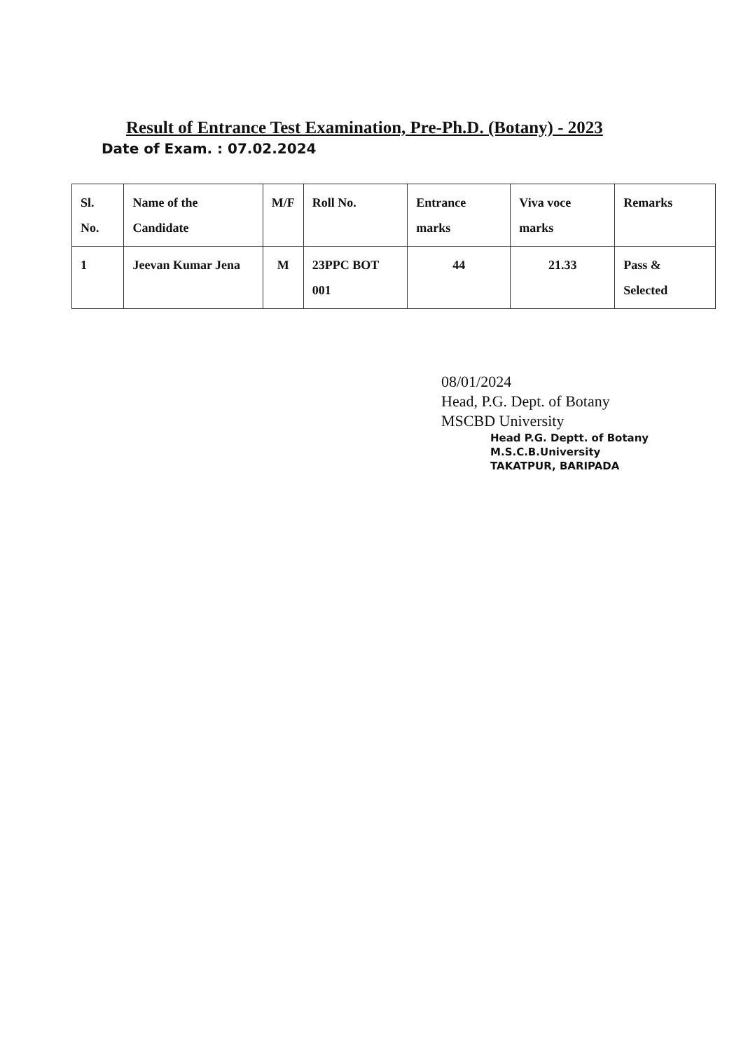Result of Entrance Test Examination, Pre-Ph.D. (Botany) - 2023
Date of Exam. : 07.02.2024
| Sl. No. | Name of the Candidate | M/F | Roll No. | Entrance marks | Viva voce marks | Remarks |
| --- | --- | --- | --- | --- | --- | --- |
| 1 | Jeevan Kumar Jena | M | 23PPC BOT 001 | 44 | 21.33 | Pass & Selected |
08/01/2024
Head, P.G. Dept. of Botany
MSCBD University
Head P.G. Deptt. of Botany
M.S.C.B.University
TAKATPUR, BARIPADA